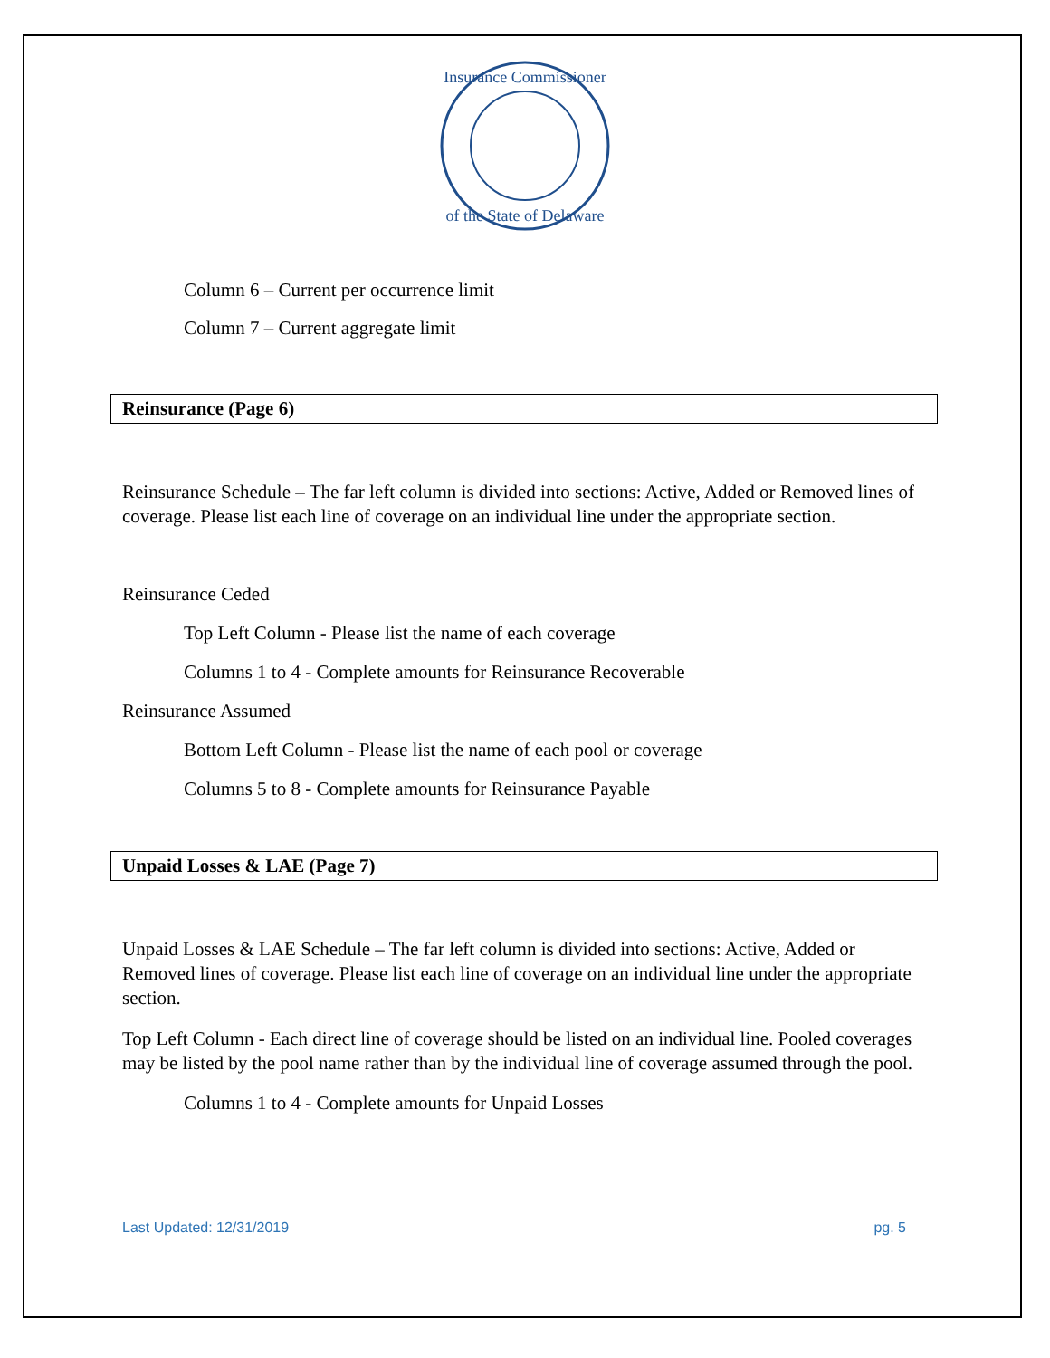Insurance Commissioner
of the State of Delaware
Column 6 – Current per occurrence limit
Column 7 – Current aggregate limit
Reinsurance (Page 6)
Reinsurance Schedule – The far left column is divided into sections: Active, Added or Removed lines of coverage. Please list each line of coverage on an individual line under the appropriate section.
Reinsurance Ceded
Top Left Column - Please list the name of each coverage
Columns 1 to 4 - Complete amounts for Reinsurance Recoverable
Reinsurance Assumed
Bottom Left Column - Please list the name of each pool or coverage
Columns 5 to 8 - Complete amounts for Reinsurance Payable
Unpaid Losses & LAE (Page 7)
Unpaid Losses & LAE Schedule – The far left column is divided into sections: Active, Added or Removed lines of coverage. Please list each line of coverage on an individual line under the appropriate section.
Top Left Column - Each direct line of coverage should be listed on an individual line. Pooled coverages may be listed by the pool name rather than by the individual line of coverage assumed through the pool.
Columns 1 to 4 - Complete amounts for Unpaid Losses
Last Updated: 12/31/2019 pg. 5